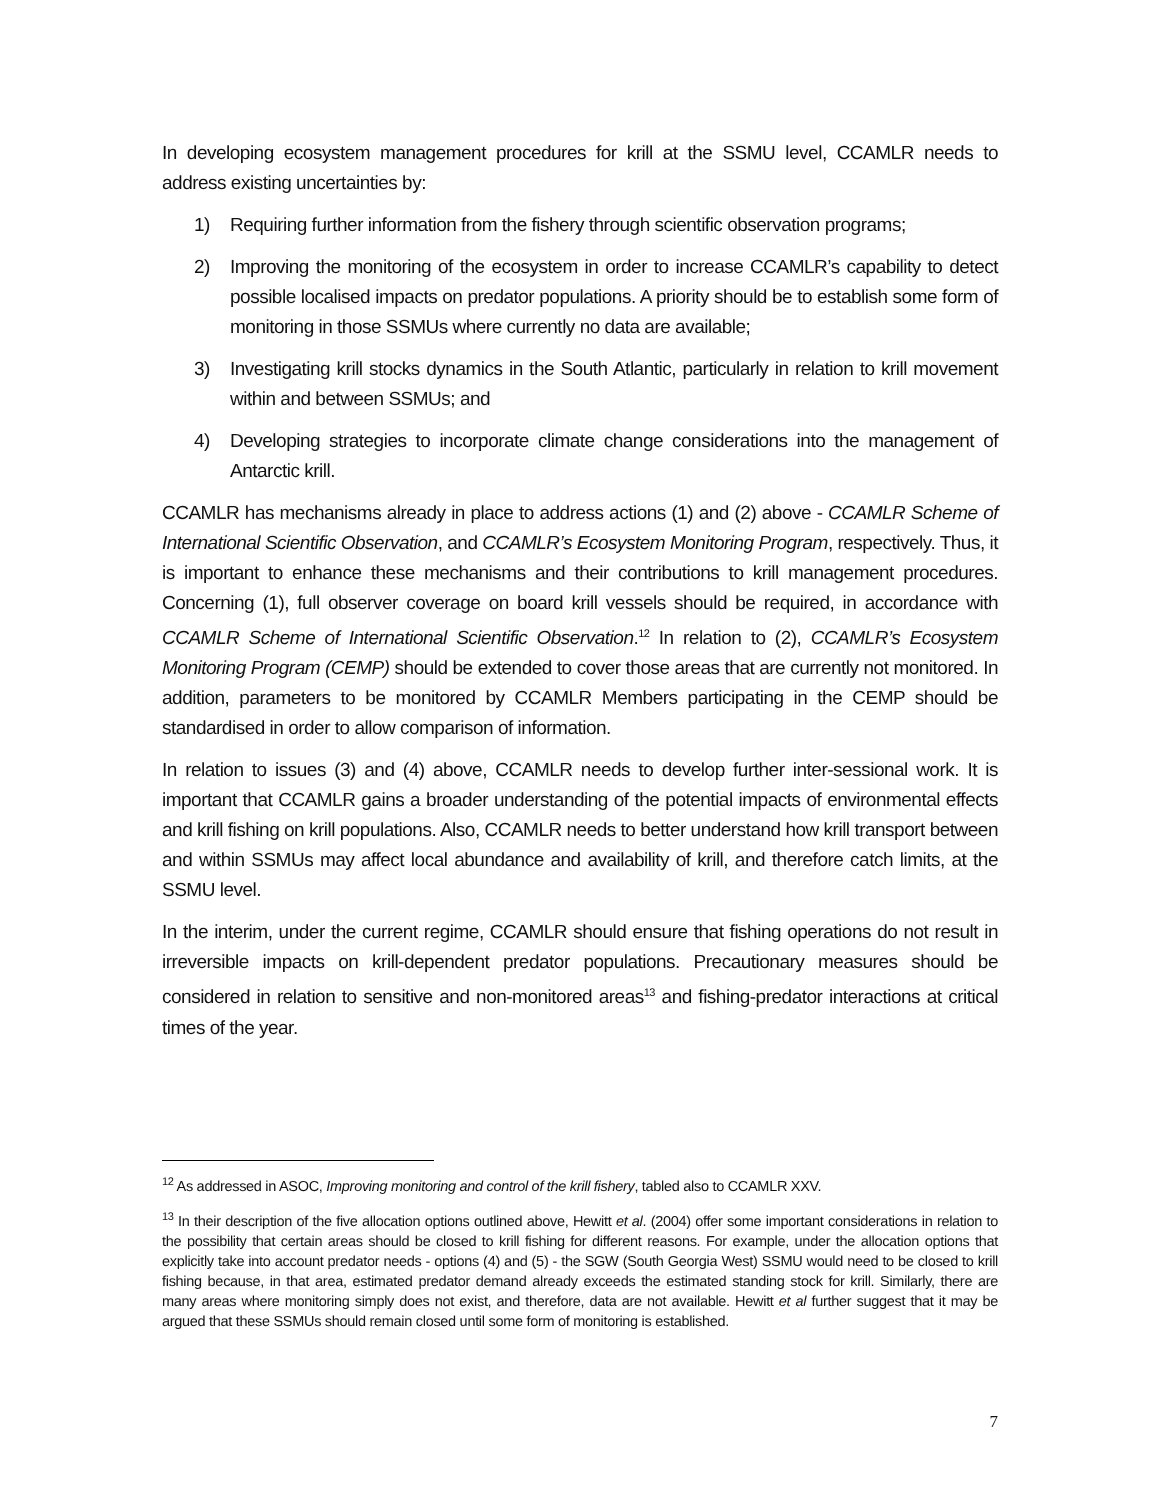In developing ecosystem management procedures for krill at the SSMU level, CCAMLR needs to address existing uncertainties by:
1) Requiring further information from the fishery through scientific observation programs;
2) Improving the monitoring of the ecosystem in order to increase CCAMLR’s capability to detect possible localised impacts on predator populations. A priority should be to establish some form of monitoring in those SSMUs where currently no data are available;
3) Investigating krill stocks dynamics in the South Atlantic, particularly in relation to krill movement within and between SSMUs; and
4) Developing strategies to incorporate climate change considerations into the management of Antarctic krill.
CCAMLR has mechanisms already in place to address actions (1) and (2) above - CCAMLR Scheme of International Scientific Observation, and CCAMLR’s Ecosystem Monitoring Program, respectively. Thus, it is important to enhance these mechanisms and their contributions to krill management procedures. Concerning (1), full observer coverage on board krill vessels should be required, in accordance with CCAMLR Scheme of International Scientific Observation.<sup>12</sup> In relation to (2), CCAMLR’s Ecosystem Monitoring Program (CEMP) should be extended to cover those areas that are currently not monitored. In addition, parameters to be monitored by CCAMLR Members participating in the CEMP should be standardised in order to allow comparison of information.
In relation to issues (3) and (4) above, CCAMLR needs to develop further inter-sessional work. It is important that CCAMLR gains a broader understanding of the potential impacts of environmental effects and krill fishing on krill populations. Also, CCAMLR needs to better understand how krill transport between and within SSMUs may affect local abundance and availability of krill, and therefore catch limits, at the SSMU level.
In the interim, under the current regime, CCAMLR should ensure that fishing operations do not result in irreversible impacts on krill-dependent predator populations. Precautionary measures should be considered in relation to sensitive and non-monitored areas<sup>13</sup> and fishing-predator interactions at critical times of the year.
<sup>12</sup> As addressed in ASOC, Improving monitoring and control of the krill fishery, tabled also to CCAMLR XXV.
<sup>13</sup> In their description of the five allocation options outlined above, Hewitt et al. (2004) offer some important considerations in relation to the possibility that certain areas should be closed to krill fishing for different reasons. For example, under the allocation options that explicitly take into account predator needs - options (4) and (5) - the SGW (South Georgia West) SSMU would need to be closed to krill fishing because, in that area, estimated predator demand already exceeds the estimated standing stock for krill. Similarly, there are many areas where monitoring simply does not exist, and therefore, data are not available. Hewitt et al further suggest that it may be argued that these SSMUs should remain closed until some form of monitoring is established.
7